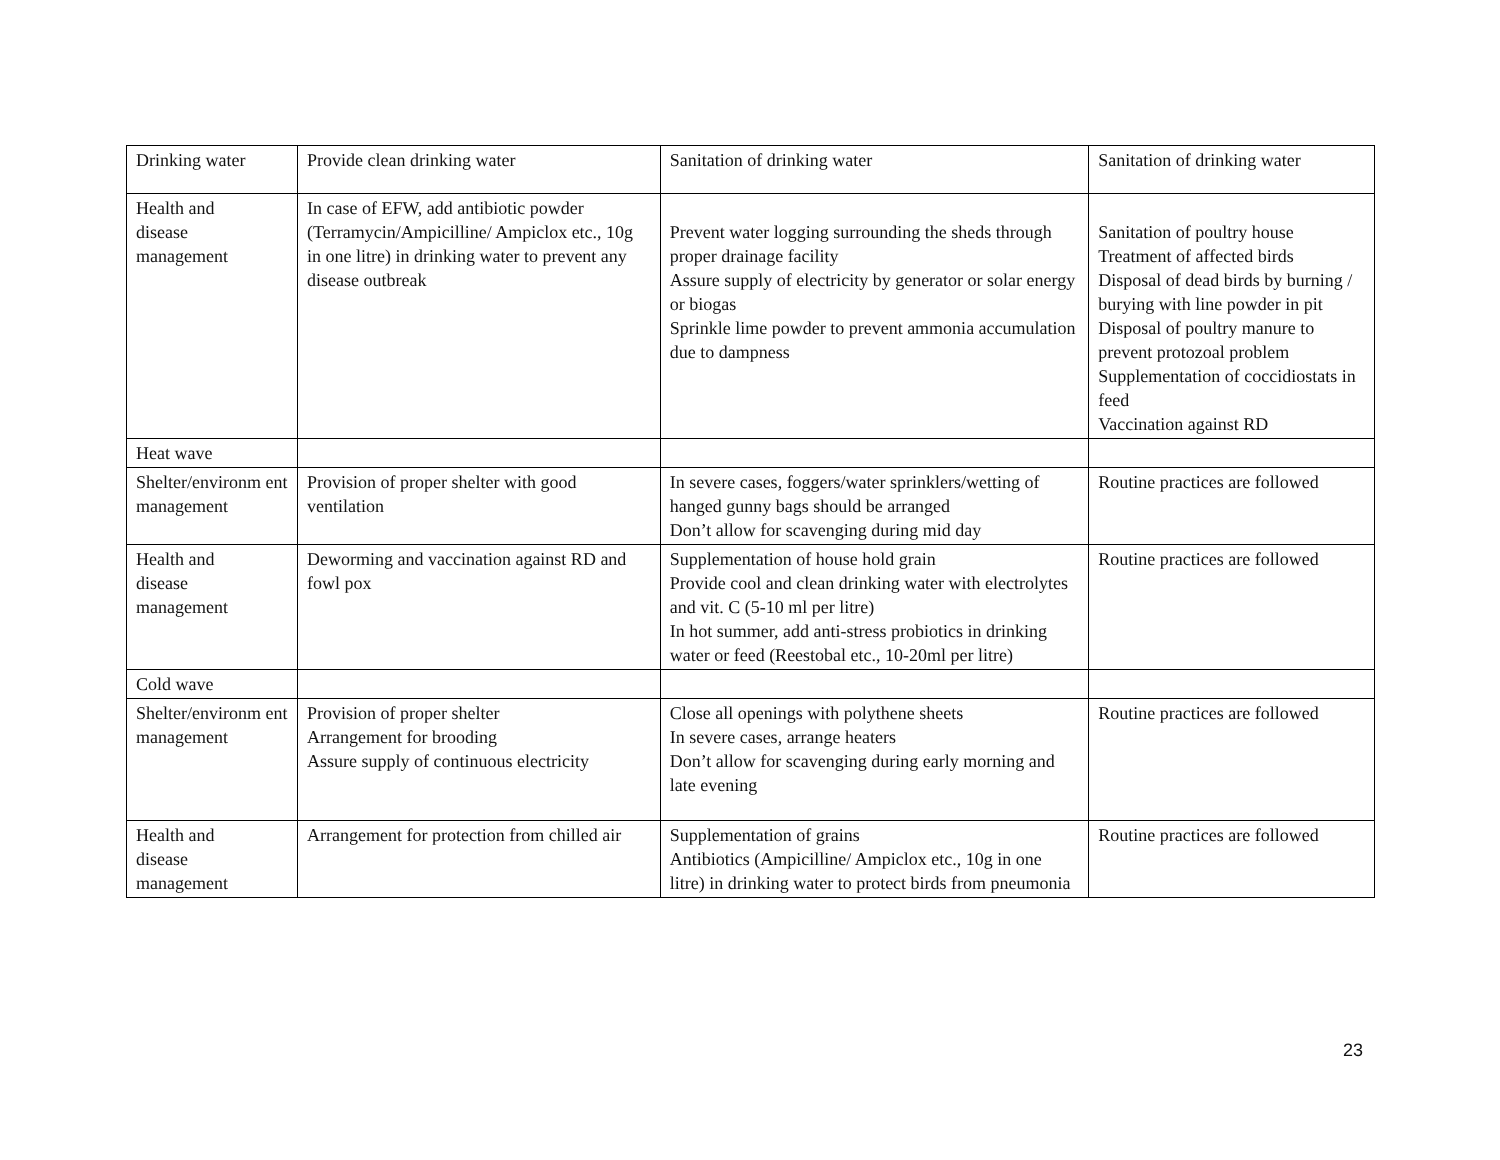| Drinking water | Provide clean drinking water | Sanitation of drinking water | Sanitation of drinking water |
| Health and disease management | In case of EFW, add antibiotic powder (Terramycin/Ampicilline/ Ampiclox etc., 10g in one litre) in drinking water to prevent any disease outbreak | Prevent water logging surrounding the sheds through proper drainage facility Assure supply of electricity by generator or solar energy or biogas Sprinkle lime powder to prevent ammonia accumulation due to dampness | Sanitation of poultry house Treatment of affected birds Disposal of dead birds by burning / burying with line powder in pit Disposal of poultry manure to prevent protozoal problem Supplementation of coccidiostats in feed Vaccination against RD |
| Heat wave | | | |
| Shelter/environm ent management | Provision of proper shelter with good ventilation | In severe cases, foggers/water sprinklers/wetting of hanged gunny bags should be arranged Don’t allow for scavenging during mid day | Routine practices are followed |
| Health and disease management | Deworming and vaccination against RD and fowl pox | Supplementation of house hold grain Provide cool and clean drinking water with electrolytes and vit. C (5-10 ml per litre) In hot summer, add anti-stress probiotics in drinking water or feed (Reestobal etc., 10-20ml per litre) | Routine practices are followed |
| Cold wave | | | |
| Shelter/environm ent management | Provision of proper shelter Arrangement for brooding Assure supply of continuous electricity | Close all openings with polythene sheets In severe cases, arrange heaters Don’t allow for scavenging during early morning and late evening | Routine practices are followed |
| Health and disease management | Arrangement for protection from chilled air | Supplementation of grains Antibiotics (Ampicilline/ Ampiclox etc., 10g in one litre) in drinking water to protect birds from pneumonia | Routine practices are followed |
23